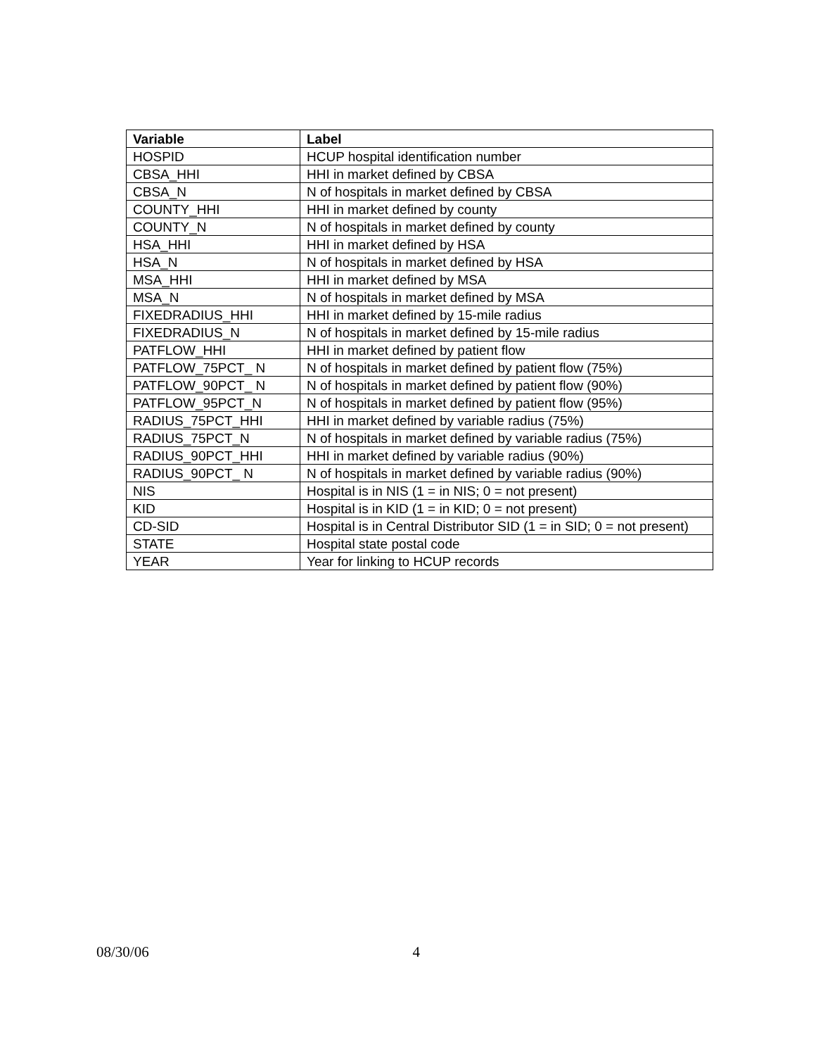| Variable | Label |
| --- | --- |
| HOSPID | HCUP hospital identification number |
| CBSA_HHI | HHI in market defined by CBSA |
| CBSA_N | N of hospitals in market defined by CBSA |
| COUNTY_HHI | HHI in market defined by county |
| COUNTY_N | N of hospitals in market defined by county |
| HSA_HHI | HHI in market defined by HSA |
| HSA_N | N of hospitals in market defined by HSA |
| MSA_HHI | HHI in market defined by MSA |
| MSA_N | N of hospitals in market defined by MSA |
| FIXEDRADIUS_HHI | HHI in market defined by 15-mile radius |
| FIXEDRADIUS_N | N of hospitals in market defined by 15-mile radius |
| PATFLOW_HHI | HHI in market defined by patient flow |
| PATFLOW_75PCT_ N | N of hospitals in market defined by patient flow (75%) |
| PATFLOW_90PCT_ N | N of hospitals in market defined by patient flow (90%) |
| PATFLOW_95PCT_N | N of hospitals in market defined by patient flow (95%) |
| RADIUS_75PCT_HHI | HHI in market defined by variable radius (75%) |
| RADIUS_75PCT_N | N of hospitals in market defined by variable radius (75%) |
| RADIUS_90PCT_HHI | HHI in market defined by variable radius (90%) |
| RADIUS_90PCT_ N | N of hospitals in market defined by variable radius (90%) |
| NIS | Hospital is in NIS (1 = in NIS; 0 = not present) |
| KID | Hospital is in KID (1 = in KID; 0 = not present) |
| CD-SID | Hospital is in Central Distributor SID (1 = in SID; 0 = not present) |
| STATE | Hospital state postal code |
| YEAR | Year for linking to HCUP records |
08/30/06 4